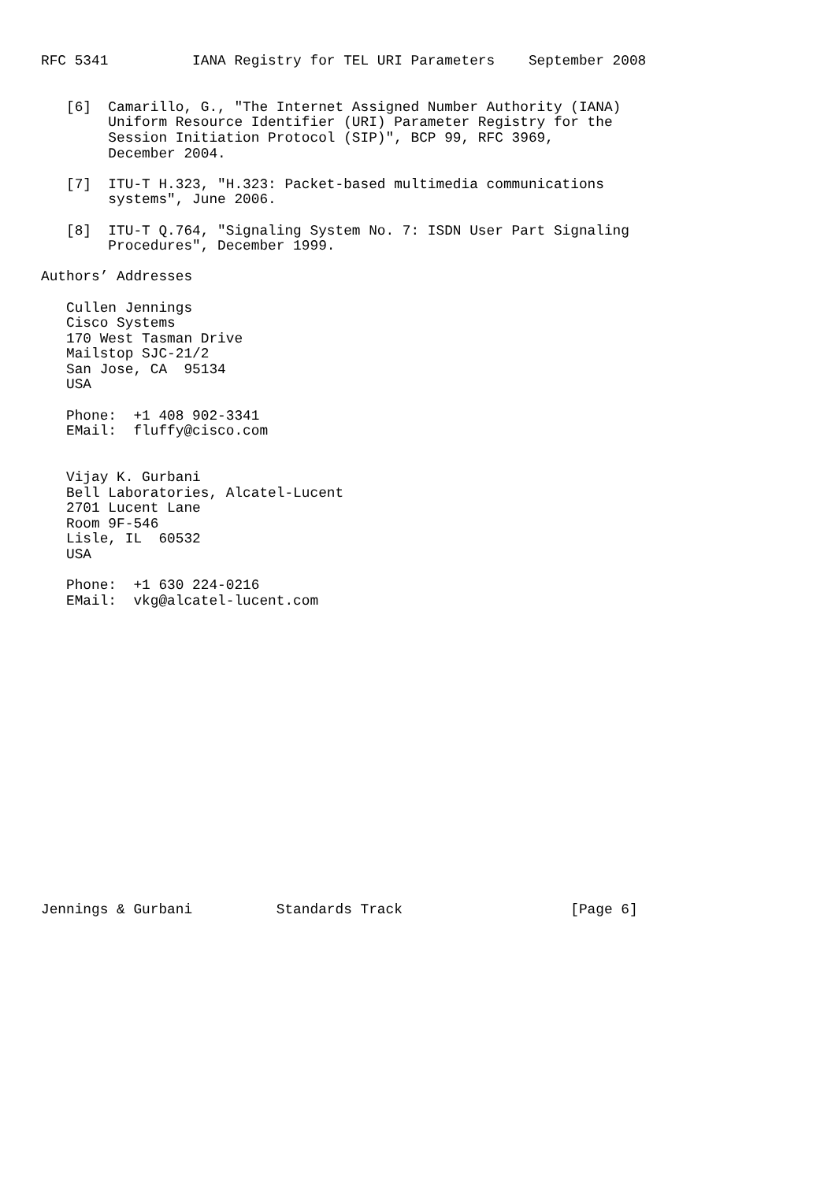RFC 5341          IANA Registry for TEL URI Parameters    September 2008


   [6]  Camarillo, G., "The Internet Assigned Number Authority (IANA)
        Uniform Resource Identifier (URI) Parameter Registry for the
        Session Initiation Protocol (SIP)", BCP 99, RFC 3969,
        December 2004.

   [7]  ITU-T H.323, "H.323: Packet-based multimedia communications
        systems", June 2006.

   [8]  ITU-T Q.764, "Signaling System No. 7: ISDN User Part Signaling
        Procedures", December 1999.

Authors’ Addresses

   Cullen Jennings
   Cisco Systems
   170 West Tasman Drive
   Mailstop SJC-21/2
   San Jose, CA  95134
   USA

   Phone:  +1 408 902-3341
   EMail:  fluffy@cisco.com


   Vijay K. Gurbani
   Bell Laboratories, Alcatel-Lucent
   2701 Lucent Lane
   Room 9F-546
   Lisle, IL  60532
   USA

   Phone:  +1 630 224-0216
   EMail:  vkg@alcatel-lucent.com



















Jennings & Gurbani          Standards Track                    [Page 6]